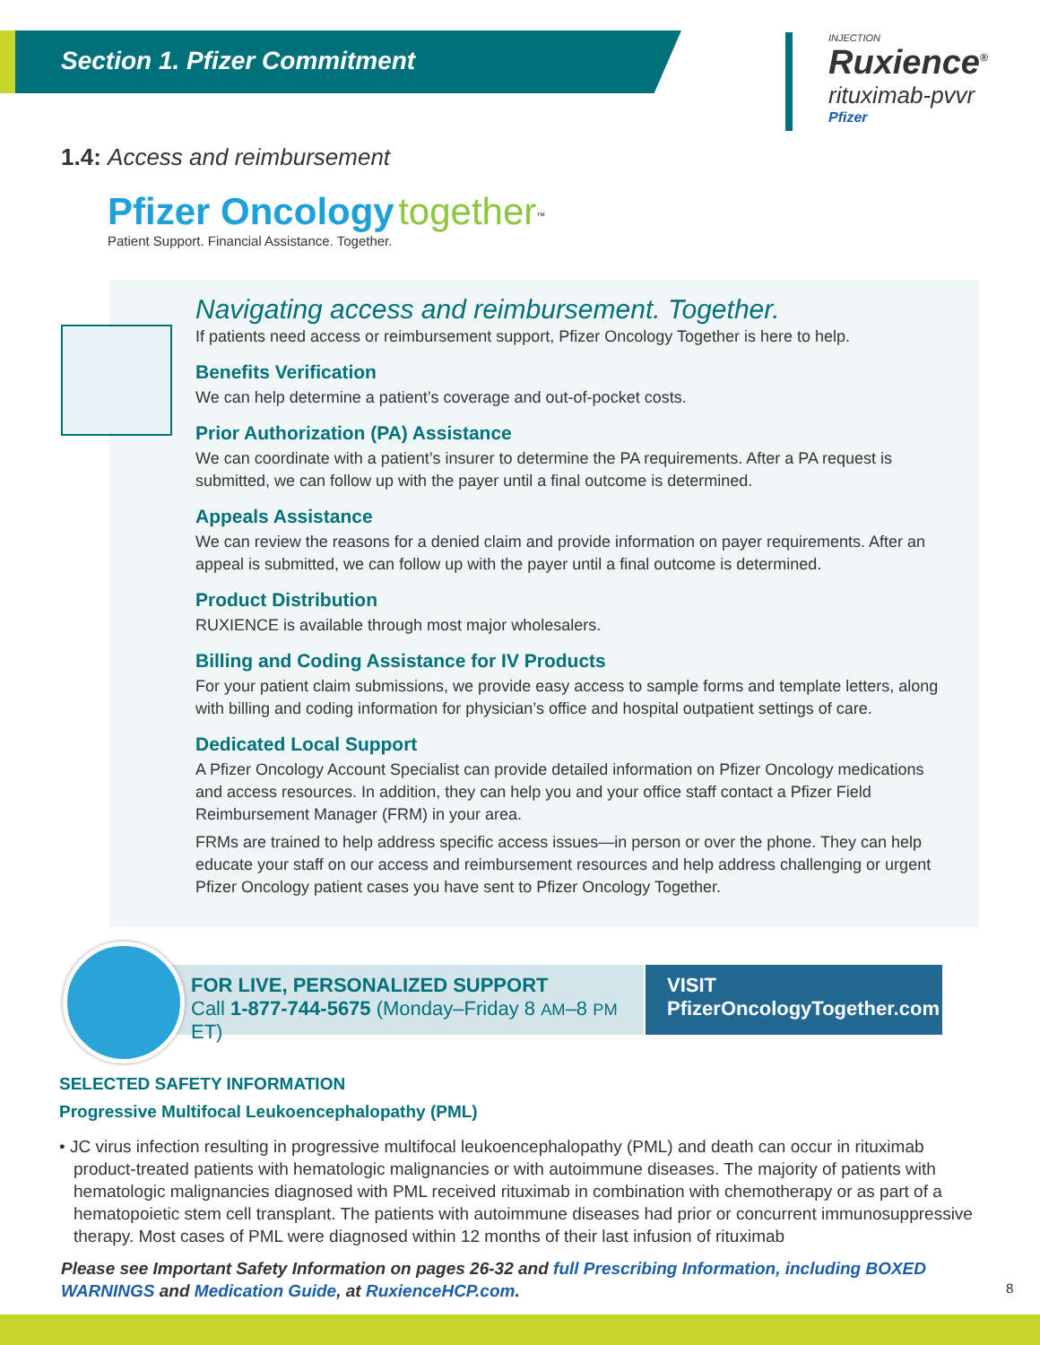Section 1. Pfizer Commitment
INJECTION
Ruxience<sup>®</sup>
rituximab-pvvr
Pfizer
1.4: Access and reimbursement
Pfizer Oncology together<sup>™</sup>
Patient Support. Financial Assistance. Together.
Navigating access and reimbursement. Together.
If patients need access or reimbursement support, Pfizer Oncology Together is here to help.
Benefits Verification
We can help determine a patient’s coverage and out-of-pocket costs.
Prior Authorization (PA) Assistance
We can coordinate with a patient’s insurer to determine the PA requirements. After a PA request is submitted, we can follow up with the payer until a final outcome is determined.
Appeals Assistance
We can review the reasons for a denied claim and provide information on payer requirements. After an appeal is submitted, we can follow up with the payer until a final outcome is determined.
Product Distribution
RUXIENCE is available through most major wholesalers.
Billing and Coding Assistance for IV Products
For your patient claim submissions, we provide easy access to sample forms and template letters, along with billing and coding information for physician’s office and hospital outpatient settings of care.
Dedicated Local Support
A Pfizer Oncology Account Specialist can provide detailed information on Pfizer Oncology medications and access resources. In addition, they can help you and your office staff contact a Pfizer Field Reimbursement Manager (FRM) in your area.
FRMs are trained to help address specific access issues—in person or over the phone. They can help educate your staff on our access and reimbursement resources and help address challenging or urgent Pfizer Oncology patient cases you have sent to Pfizer Oncology Together.
FOR LIVE, PERSONALIZED SUPPORT
Call 1-877-744-5675 (Monday–Friday 8 AM–8 PM ET)
VISIT
PfizerOncologyTogether.com
SELECTED SAFETY INFORMATION
Progressive Multifocal Leukoencephalopathy (PML)
• JC virus infection resulting in progressive multifocal leukoencephalopathy (PML) and death can occur in rituximab product-treated patients with hematologic malignancies or with autoimmune diseases. The majority of patients with hematologic malignancies diagnosed with PML received rituximab in combination with chemotherapy or as part of a hematopoietic stem cell transplant. The patients with autoimmune diseases had prior or concurrent immunosuppressive therapy. Most cases of PML were diagnosed within 12 months of their last infusion of rituximab
Please see Important Safety Information on pages 26-32 and full Prescribing Information, including BOXED WARNINGS and Medication Guide, at RuxienceHCP.com.
8